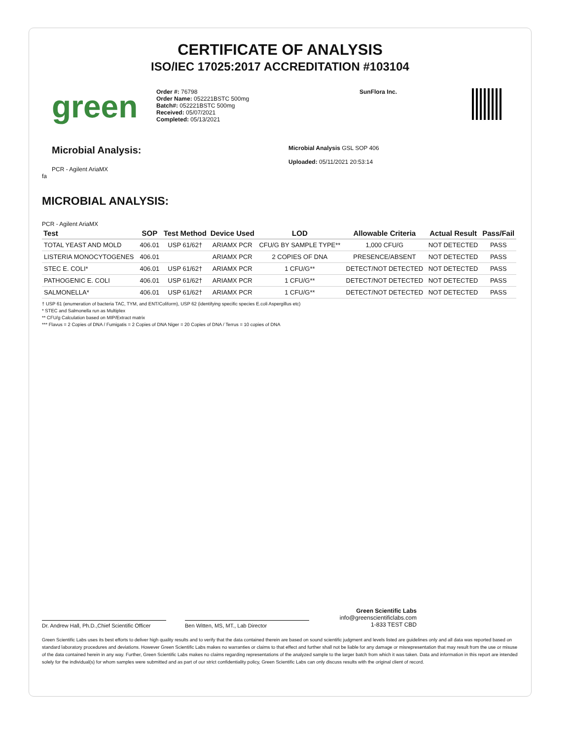CERTIFICATE OF ANALYSIS
ISO/IEC 17025:2017 ACCREDITATION #103104
green
Order #: 76798
Order Name: 052221BSTC 500mg
Batch#: 052221BSTC 500mg
Received: 05/07/2021
Completed: 05/13/2021
SunFlora Inc.
Microbial Analysis:
PCR - Agilent AriaMX
fa
Microbial Analysis GSL SOP 406
Uploaded: 05/11/2021 20:53:14
MICROBIAL ANALYSIS:
PCR - Agilent AriaMX
| Test | SOP | Test Method | Device Used | LOD | Allowable Criteria | Actual Result | Pass/Fail |
| --- | --- | --- | --- | --- | --- | --- | --- |
| TOTAL YEAST AND MOLD | 406.01 | USP 61/62† | ARIAMX PCR | CFU/G BY SAMPLE TYPE** | 1,000 CFU/G | NOT DETECTED | PASS |
| LISTERIA MONOCYTOGENES | 406.01 | | ARIAMX PCR | 2 COPIES OF DNA | PRESENCE/ABSENT | NOT DETECTED | PASS |
| STEC E. COLI* | 406.01 | USP 61/62† | ARIAMX PCR | 1 CFU/G** | DETECT/NOT DETECTED | NOT DETECTED | PASS |
| PATHOGENIC E. COLI | 406.01 | USP 61/62† | ARIAMX PCR | 1 CFU/G** | DETECT/NOT DETECTED | NOT DETECTED | PASS |
| SALMONELLA* | 406.01 | USP 61/62† | ARIAMX PCR | 1 CFU/G** | DETECT/NOT DETECTED | NOT DETECTED | PASS |
† USP 61 (enumeration of bacteria TAC, TYM, and ENT/Coliform), USP 62 (identifying specific species E.coli Aspergillus etc)
* STEC and Salmonella run as Multiplex
** CFU/g Calculation based on MIP/Extract matrix
*** Flavus = 2 Copies of DNA / Fumigatis = 2 Copies of DNA Niger = 20 Copies of DNA / Terrus = 10 copies of DNA
Dr. Andrew Hall, Ph.D.,Chief Scientific Officer
Ben Witten, MS, MT., Lab Director
Green Scientific Labs
info@greenscientificlabs.com
1-833 TEST CBD
Green Scientific Labs uses its best efforts to deliver high quality results and to verify that the data contained therein are based on sound scientific judgment and levels listed are guidelines only and all data was reported based on standard laboratory procedures and deviations. However Green Scientific Labs makes no warranties or claims to that effect and further shall not be liable for any damage or misrepresentation that may result from the use or misuse of the data contained herein in any way. Further, Green Scientific Labs makes no claims regarding representations of the analyzed sample to the larger batch from which it was taken. Data and information in this report are intended solely for the individual(s) for whom samples were submitted and as part of our strict confidentiality policy, Green Scientific Labs can only discuss results with the original client of record.